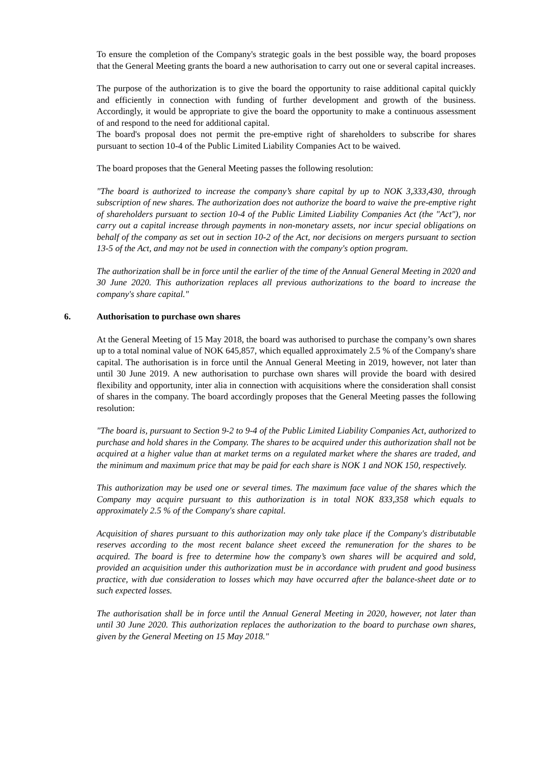To ensure the completion of the Company's strategic goals in the best possible way, the board proposes that the General Meeting grants the board a new authorisation to carry out one or several capital increases.
The purpose of the authorization is to give the board the opportunity to raise additional capital quickly and efficiently in connection with funding of further development and growth of the business. Accordingly, it would be appropriate to give the board the opportunity to make a continuous assessment of and respond to the need for additional capital.
The board's proposal does not permit the pre-emptive right of shareholders to subscribe for shares pursuant to section 10-4 of the Public Limited Liability Companies Act to be waived.
The board proposes that the General Meeting passes the following resolution:
"The board is authorized to increase the company’s share capital by up to NOK 3,333,430, through subscription of new shares. The authorization does not authorize the board to waive the pre-emptive right of shareholders pursuant to section 10-4 of the Public Limited Liability Companies Act (the "Act"), nor carry out a capital increase through payments in non-monetary assets, nor incur special obligations on behalf of the company as set out in section 10-2 of the Act, nor decisions on mergers pursuant to section 13-5 of the Act, and may not be used in connection with the company's option program.
The authorization shall be in force until the earlier of the time of the Annual General Meeting in 2020 and 30 June 2020. This authorization replaces all previous authorizations to the board to increase the company's share capital."
6. Authorisation to purchase own shares
At the General Meeting of 15 May 2018, the board was authorised to purchase the company’s own shares up to a total nominal value of NOK 645,857, which equalled approximately 2.5 % of the Company's share capital. The authorisation is in force until the Annual General Meeting in 2019, however, not later than until 30 June 2019. A new authorisation to purchase own shares will provide the board with desired flexibility and opportunity, inter alia in connection with acquisitions where the consideration shall consist of shares in the company. The board accordingly proposes that the General Meeting passes the following resolution:
"The board is, pursuant to Section 9-2 to 9-4 of the Public Limited Liability Companies Act, authorized to purchase and hold shares in the Company. The shares to be acquired under this authorization shall not be acquired at a higher value than at market terms on a regulated market where the shares are traded, and the minimum and maximum price that may be paid for each share is NOK 1 and NOK 150, respectively.
This authorization may be used one or several times. The maximum face value of the shares which the Company may acquire pursuant to this authorization is in total NOK 833,358 which equals to approximately 2.5 % of the Company's share capital.
Acquisition of shares pursuant to this authorization may only take place if the Company's distributable reserves according to the most recent balance sheet exceed the remuneration for the shares to be acquired. The board is free to determine how the company’s own shares will be acquired and sold, provided an acquisition under this authorization must be in accordance with prudent and good business practice, with due consideration to losses which may have occurred after the balance-sheet date or to such expected losses.
The authorisation shall be in force until the Annual General Meeting in 2020, however, not later than until 30 June 2020. This authorization replaces the authorization to the board to purchase own shares, given by the General Meeting on 15 May 2018."